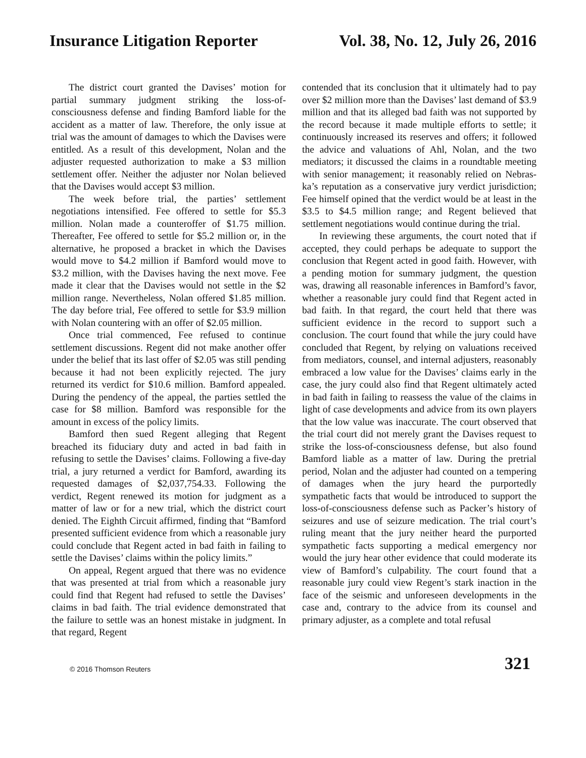Insurance Litigation Reporter Vol. 38, No. 12, July 26, 2016
The district court granted the Davises’ motion for partial summary judgment striking the loss-of-consciousness defense and finding Bamford liable for the accident as a matter of law. Therefore, the only issue at trial was the amount of damages to which the Davises were entitled. As a result of this development, Nolan and the adjuster requested authorization to make a $3 million settlement offer. Neither the adjuster nor Nolan believed that the Davises would accept $3 million.
The week before trial, the parties’ settlement negotiations intensified. Fee offered to settle for $5.3 million. Nolan made a counteroffer of $1.75 million. Thereafter, Fee offered to settle for $5.2 million or, in the alternative, he proposed a bracket in which the Davises would move to $4.2 million if Bamford would move to $3.2 million, with the Davises having the next move. Fee made it clear that the Davises would not settle in the $2 million range. Nevertheless, Nolan offered $1.85 million. The day before trial, Fee offered to settle for $3.9 million with Nolan countering with an offer of $2.05 million.
Once trial commenced, Fee refused to continue settlement discussions. Regent did not make another offer under the belief that its last offer of $2.05 was still pending because it had not been explicitly rejected. The jury returned its verdict for $10.6 million. Bamford appealed. During the pendency of the appeal, the parties settled the case for $8 million. Bamford was responsible for the amount in excess of the policy limits.
Bamford then sued Regent alleging that Regent breached its fiduciary duty and acted in bad faith in refusing to settle the Davises’ claims. Following a five-day trial, a jury returned a verdict for Bamford, awarding its requested damages of $2,037,754.33. Following the verdict, Regent renewed its motion for judgment as a matter of law or for a new trial, which the district court denied. The Eighth Circuit affirmed, finding that “Bamford presented sufficient evidence from which a reasonable jury could conclude that Regent acted in bad faith in failing to settle the Davises’ claims within the policy limits.”
On appeal, Regent argued that there was no evidence that was presented at trial from which a reasonable jury could find that Regent had refused to settle the Davises’ claims in bad faith. The trial evidence demonstrated that the failure to settle was an honest mistake in judgment. In that regard, Regent
contended that its conclusion that it ultimately had to pay over $2 million more than the Davises’ last demand of $3.9 million and that its alleged bad faith was not supported by the record because it made multiple efforts to settle; it continuously increased its reserves and offers; it followed the advice and valuations of Ahl, Nolan, and the two mediators; it discussed the claims in a roundtable meeting with senior management; it reasonably relied on Nebras­ka’s reputation as a conservative jury verdict jurisdiction; Fee himself opined that the verdict would be at least in the $3.5 to $4.5 million range; and Regent believed that settlement negotiations would continue during the trial.
In reviewing these arguments, the court noted that if accepted, they could perhaps be adequate to support the conclusion that Regent acted in good faith. However, with a pending motion for summary judgment, the question was, drawing all reasonable inferences in Bamford’s favor, whether a reasonable jury could find that Regent acted in bad faith. In that regard, the court held that there was sufficient evidence in the record to support such a conclusion. The court found that while the jury could have concluded that Regent, by relying on valuations received from mediators, counsel, and internal adjusters, reasonably embraced a low value for the Davises’ claims early in the case, the jury could also find that Regent ultimately acted in bad faith in failing to reassess the value of the claims in light of case developments and advice from its own players that the low value was inaccurate. The court observed that the trial court did not merely grant the Davises request to strike the loss-of-consciousness defense, but also found Bamford liable as a matter of law. During the pretrial period, Nolan and the adjuster had counted on a tempering of damages when the jury heard the purportedly sympathetic facts that would be introduced to support the loss-of-consciousness defense such as Packer’s history of seizures and use of seizure medication. The trial court’s ruling meant that the jury neither heard the purported sympathetic facts supporting a medical emergency nor would the jury hear other evidence that could moderate its view of Bamford’s culpability. The court found that a reasonable jury could view Regent’s stark inaction in the face of the seismic and unforeseen developments in the case and, contrary to the advice from its counsel and primary adjuster, as a complete and total refusal
© 2016 Thomson Reuters
321